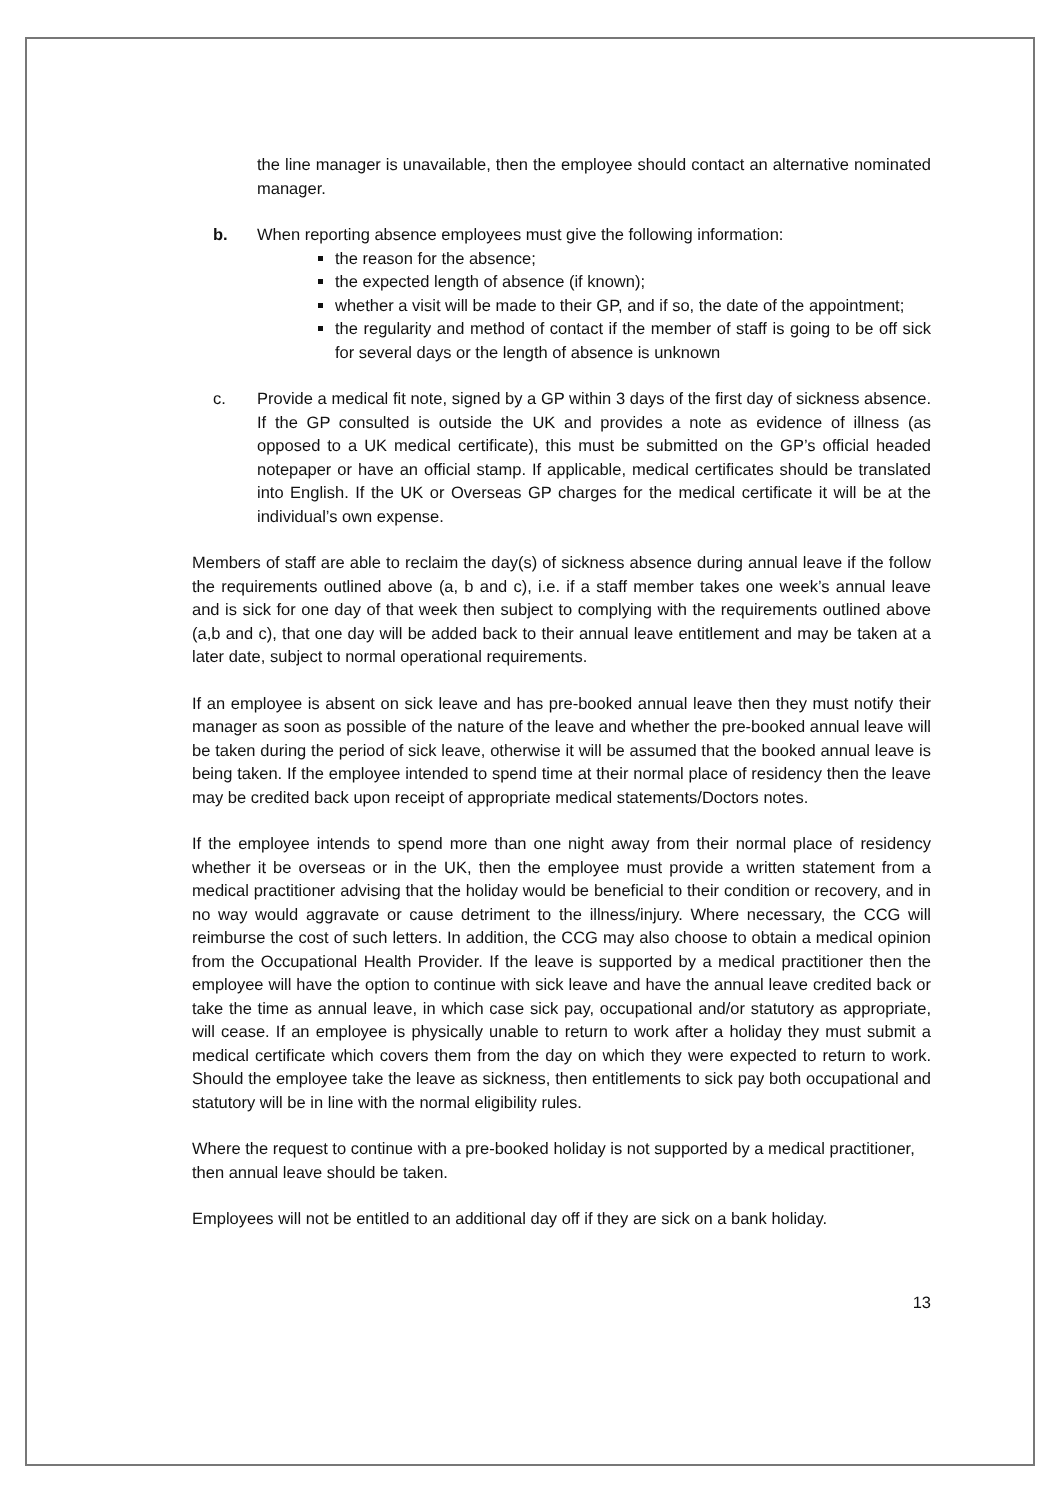the line manager is unavailable, then the employee should contact an alternative nominated manager.
b. When reporting absence employees must give the following information:
the reason for the absence;
the expected length of absence (if known);
whether a visit will be made to their GP, and if so, the date of the appointment;
the regularity and method of contact if the member of staff is going to be off sick for several days or the length of absence is unknown
c. Provide a medical fit note, signed by a GP within 3 days of the first day of sickness absence. If the GP consulted is outside the UK and provides a note as evidence of illness (as opposed to a UK medical certificate), this must be submitted on the GP’s official headed notepaper or have an official stamp. If applicable, medical certificates should be translated into English. If the UK or Overseas GP charges for the medical certificate it will be at the individual’s own expense.
Members of staff are able to reclaim the day(s) of sickness absence during annual leave if the follow the requirements outlined above (a, b and c), i.e. if a staff member takes one week’s annual leave and is sick for one day of that week then subject to complying with the requirements outlined above (a,b and c), that one day will be added back to their annual leave entitlement and may be taken at a later date, subject to normal operational requirements.
If an employee is absent on sick leave and has pre-booked annual leave then they must notify their manager as soon as possible of the nature of the leave and whether the pre-booked annual leave will be taken during the period of sick leave, otherwise it will be assumed that the booked annual leave is being taken. If the employee intended to spend time at their normal place of residency then the leave may be credited back upon receipt of appropriate medical statements/Doctors notes.
If the employee intends to spend more than one night away from their normal place of residency whether it be overseas or in the UK, then the employee must provide a written statement from a medical practitioner advising that the holiday would be beneficial to their condition or recovery, and in no way would aggravate or cause detriment to the illness/injury. Where necessary, the CCG will reimburse the cost of such letters. In addition, the CCG may also choose to obtain a medical opinion from the Occupational Health Provider. If the leave is supported by a medical practitioner then the employee will have the option to continue with sick leave and have the annual leave credited back or take the time as annual leave, in which case sick pay, occupational and/or statutory as appropriate, will cease. If an employee is physically unable to return to work after a holiday they must submit a medical certificate which covers them from the day on which they were expected to return to work. Should the employee take the leave as sickness, then entitlements to sick pay both occupational and statutory will be in line with the normal eligibility rules.
Where the request to continue with a pre-booked holiday is not supported by a medical practitioner, then annual leave should be taken.
Employees will not be entitled to an additional day off if they are sick on a bank holiday.
13